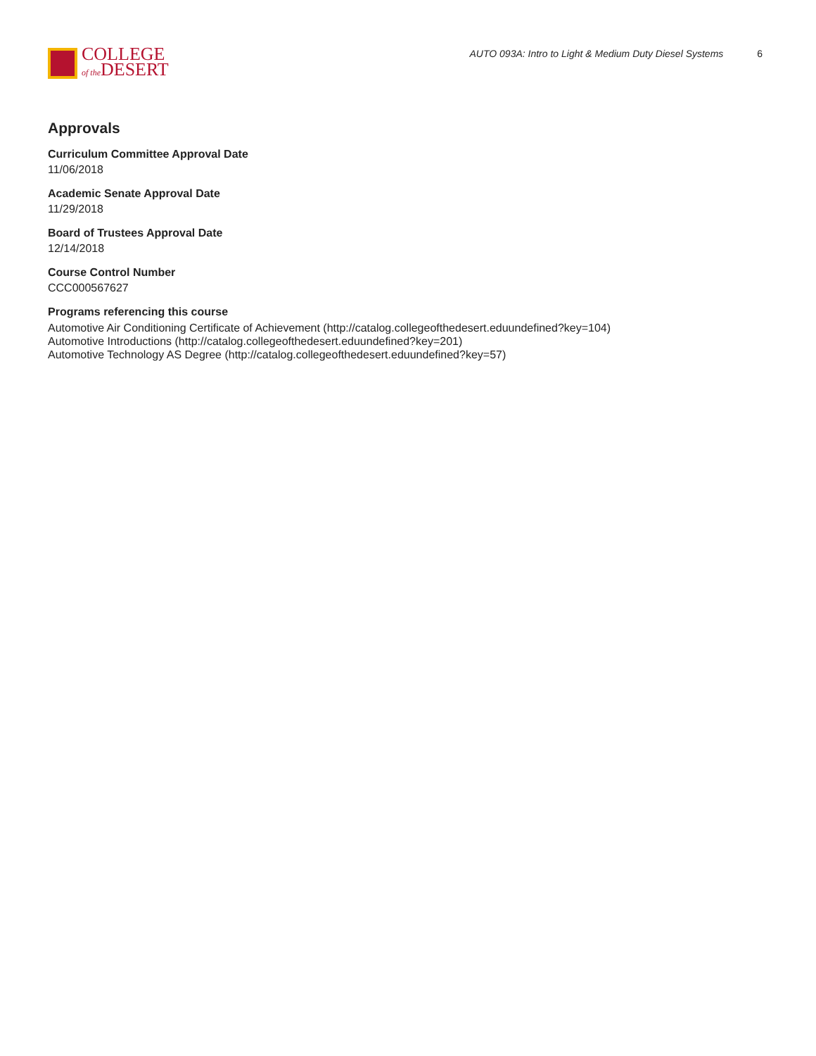COLLEGE
of the DESERT
AUTO 093A: Intro to Light & Medium Duty Diesel Systems 6
Approvals
Curriculum Committee Approval Date
11/06/2018
Academic Senate Approval Date
11/29/2018
Board of Trustees Approval Date
12/14/2018
Course Control Number
CCC000567627
Programs referencing this course
Automotive Air Conditioning Certificate of Achievement (http://catalog.collegeofthedesert.eduundefined?key=104)
Automotive Introductions (http://catalog.collegeofthedesert.eduundefined?key=201)
Automotive Technology AS Degree (http://catalog.collegeofthedesert.eduundefined?key=57)